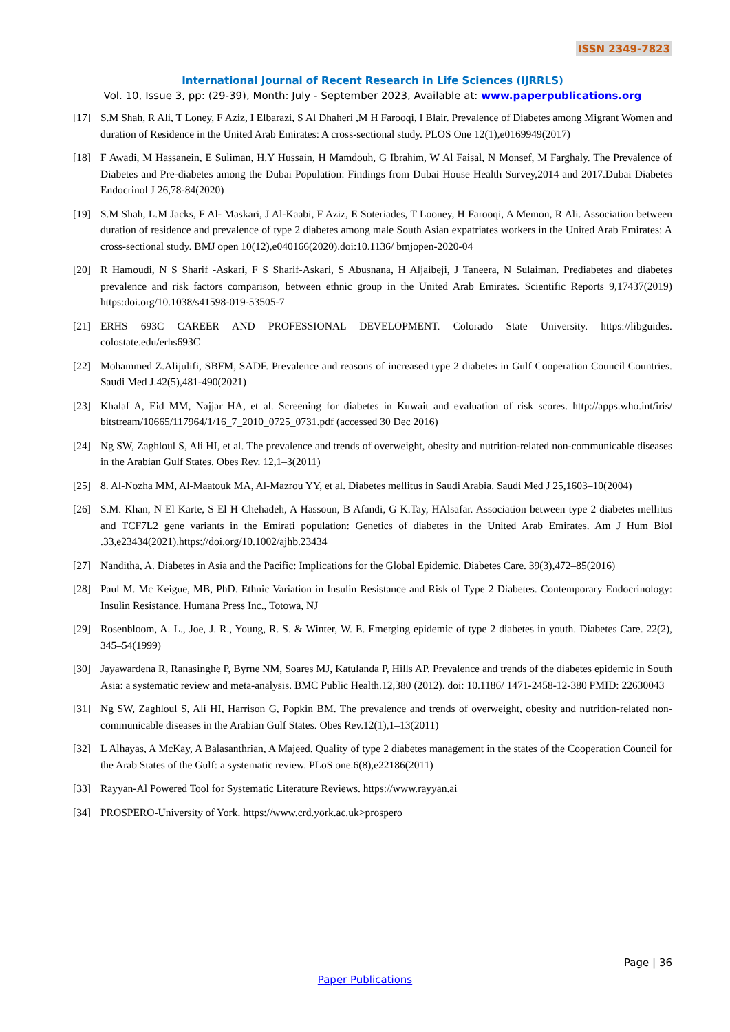ISSN 2349-7823
International Journal of Recent Research in Life Sciences (IJRRLS)
Vol. 10, Issue 3, pp: (29-39), Month: July - September 2023, Available at: www.paperpublications.org
[17] S.M Shah, R Ali, T Loney, F Aziz, I Elbarazi, S Al Dhaheri ,M H Farooqi, I Blair. Prevalence of Diabetes among Migrant Women and duration of Residence in the United Arab Emirates: A cross-sectional study. PLOS One 12(1),e0169949(2017)
[18] F Awadi, M Hassanein, E Suliman, H.Y Hussain, H Mamdouh, G Ibrahim, W Al Faisal, N Monsef, M Farghaly. The Prevalence of Diabetes and Pre-diabetes among the Dubai Population: Findings from Dubai House Health Survey,2014 and 2017.Dubai Diabetes Endocrinol J 26,78-84(2020)
[19] S.M Shah, L.M Jacks, F Al- Maskari, J Al-Kaabi, F Aziz, E Soteriades, T Looney, H Farooqi, A Memon, R Ali. Association between duration of residence and prevalence of type 2 diabetes among male South Asian expatriates workers in the United Arab Emirates: A cross-sectional study. BMJ open 10(12),e040166(2020).doi:10.1136/ bmjopen-2020-04
[20] R Hamoudi, N S Sharif -Askari, F S Sharif-Askari, S Abusnana, H Aljaibeji, J Taneera, N Sulaiman. Prediabetes and diabetes prevalence and risk factors comparison, between ethnic group in the United Arab Emirates. Scientific Reports 9,17437(2019) https:doi.org/10.1038/s41598-019-53505-7
[21] ERHS 693C CAREER AND PROFESSIONAL DEVELOPMENT. Colorado State University. https://libguides. colostate.edu/erhs693C
[22] Mohammed Z.Alijulifi, SBFM, SADF. Prevalence and reasons of increased type 2 diabetes in Gulf Cooperation Council Countries. Saudi Med J.42(5),481-490(2021)
[23] Khalaf A, Eid MM, Najjar HA, et al. Screening for diabetes in Kuwait and evaluation of risk scores. http://apps.who.int/iris/ bitstream/10665/117964/1/16_7_2010_0725_0731.pdf (accessed 30 Dec 2016)
[24] Ng SW, Zaghloul S, Ali HI, et al. The prevalence and trends of overweight, obesity and nutrition-related non-communicable diseases in the Arabian Gulf States. Obes Rev. 12,1–3(2011)
[25] 8. Al-Nozha MM, Al-Maatouk MA, Al-Mazrou YY, et al. Diabetes mellitus in Saudi Arabia. Saudi Med J 25,1603–10(2004)
[26] S.M. Khan, N El Karte, S El H Chehadeh, A Hassoun, B Afandi, G K.Tay, HAlsafar. Association between type 2 diabetes mellitus and TCF7L2 gene variants in the Emirati population: Genetics of diabetes in the United Arab Emirates. Am J Hum Biol .33,e23434(2021).https://doi.org/10.1002/ajhb.23434
[27] Nanditha, A. Diabetes in Asia and the Pacific: Implications for the Global Epidemic. Diabetes Care. 39(3),472–85(2016)
[28] Paul M. Mc Keigue, MB, PhD. Ethnic Variation in Insulin Resistance and Risk of Type 2 Diabetes. Contemporary Endocrinology: Insulin Resistance. Humana Press Inc., Totowa, NJ
[29] Rosenbloom, A. L., Joe, J. R., Young, R. S. & Winter, W. E. Emerging epidemic of type 2 diabetes in youth. Diabetes Care. 22(2), 345–54(1999)
[30] Jayawardena R, Ranasinghe P, Byrne NM, Soares MJ, Katulanda P, Hills AP. Prevalence and trends of the diabetes epidemic in South Asia: a systematic review and meta-analysis. BMC Public Health.12,380 (2012). doi: 10.1186/ 1471-2458-12-380 PMID: 22630043
[31] Ng SW, Zaghloul S, Ali HI, Harrison G, Popkin BM. The prevalence and trends of overweight, obesity and nutrition-related non-communicable diseases in the Arabian Gulf States. Obes Rev.12(1),1–13(2011)
[32] L Alhayas, A McKay, A Balasanthrian, A Majeed. Quality of type 2 diabetes management in the states of the Cooperation Council for the Arab States of the Gulf: a systematic review. PLoS one.6(8),e22186(2011)
[33] Rayyan-Al Powered Tool for Systematic Literature Reviews. https://www.rayyan.ai
[34] PROSPERO-University of York. https://www.crd.york.ac.uk>prospero
Page | 36
Paper Publications